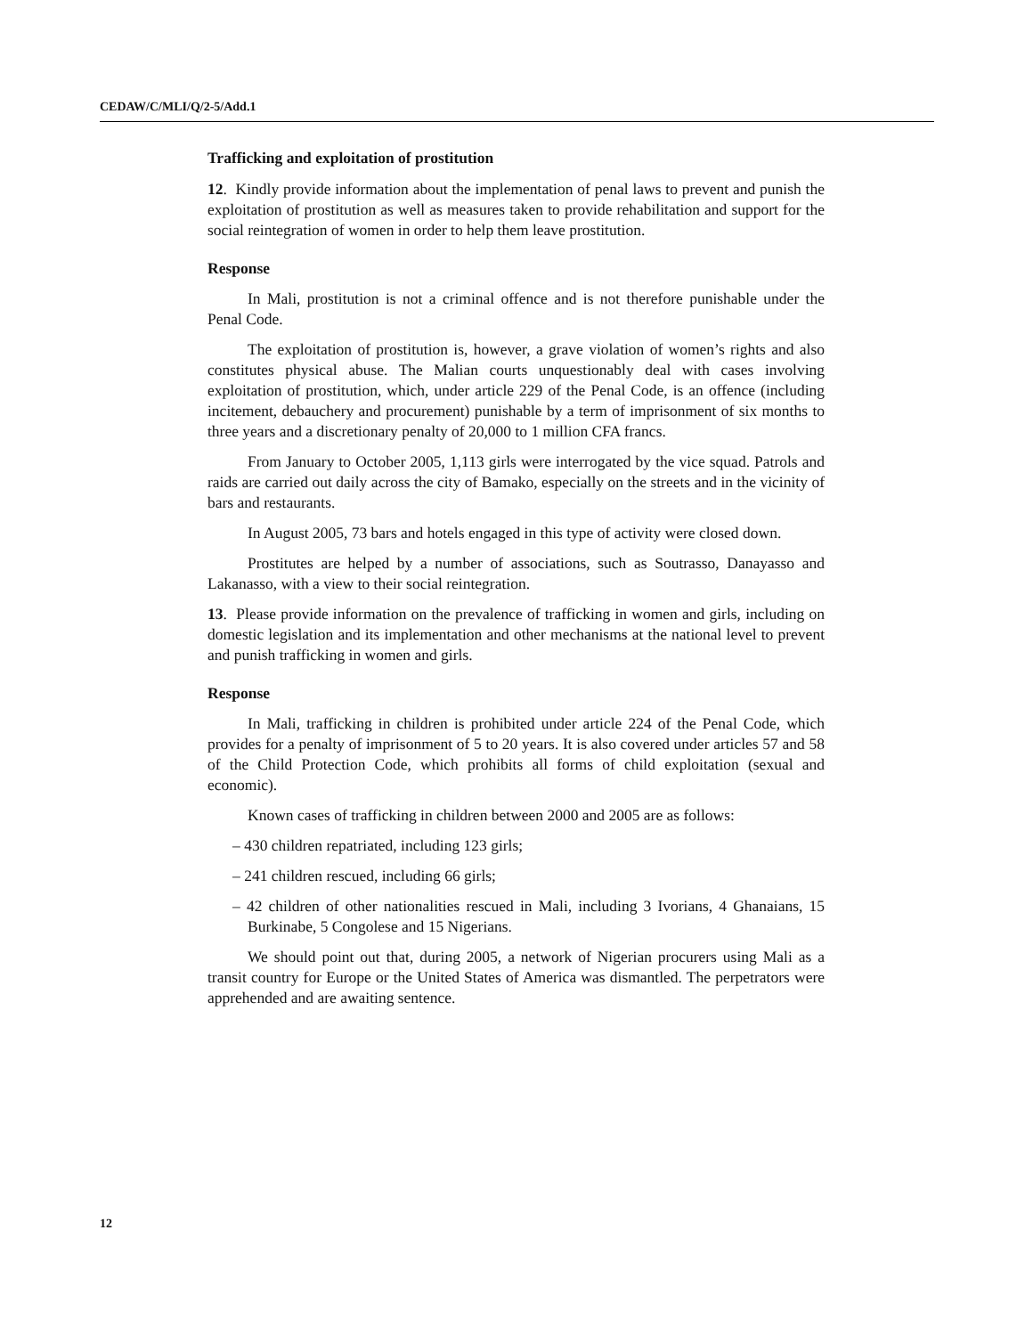CEDAW/C/MLI/Q/2-5/Add.1
Trafficking and exploitation of prostitution
12. Kindly provide information about the implementation of penal laws to prevent and punish the exploitation of prostitution as well as measures taken to provide rehabilitation and support for the social reintegration of women in order to help them leave prostitution.
Response
In Mali, prostitution is not a criminal offence and is not therefore punishable under the Penal Code.
The exploitation of prostitution is, however, a grave violation of women’s rights and also constitutes physical abuse. The Malian courts unquestionably deal with cases involving exploitation of prostitution, which, under article 229 of the Penal Code, is an offence (including incitement, debauchery and procurement) punishable by a term of imprisonment of six months to three years and a discretionary penalty of 20,000 to 1 million CFA francs.
From January to October 2005, 1,113 girls were interrogated by the vice squad. Patrols and raids are carried out daily across the city of Bamako, especially on the streets and in the vicinity of bars and restaurants.
In August 2005, 73 bars and hotels engaged in this type of activity were closed down.
Prostitutes are helped by a number of associations, such as Soutrasso, Danayasso and Lakanasso, with a view to their social reintegration.
13. Please provide information on the prevalence of trafficking in women and girls, including on domestic legislation and its implementation and other mechanisms at the national level to prevent and punish trafficking in women and girls.
Response
In Mali, trafficking in children is prohibited under article 224 of the Penal Code, which provides for a penalty of imprisonment of 5 to 20 years. It is also covered under articles 57 and 58 of the Child Protection Code, which prohibits all forms of child exploitation (sexual and economic).
Known cases of trafficking in children between 2000 and 2005 are as follows:
– 430 children repatriated, including 123 girls;
– 241 children rescued, including 66 girls;
– 42 children of other nationalities rescued in Mali, including 3 Ivorians, 4 Ghanaians, 15 Burkinabe, 5 Congolese and 15 Nigerians.
We should point out that, during 2005, a network of Nigerian procurers using Mali as a transit country for Europe or the United States of America was dismantled. The perpetrators were apprehended and are awaiting sentence.
12